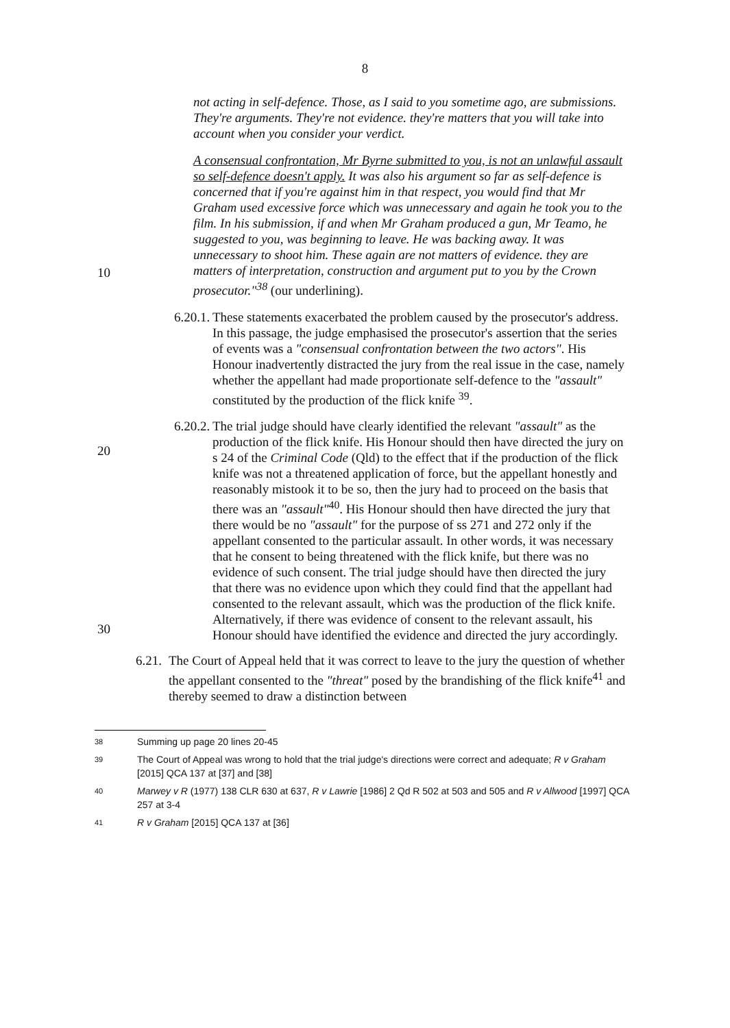8
not acting in self-defence. Those, as I said to you sometime ago, are submissions. They're arguments. They're not evidence. they're matters that you will take into account when you consider your verdict.
A consensual confrontation, Mr Byrne submitted to you, is not an unlawful assault so self-defence doesn't apply. It was also his argument so far as self-defence is concerned that if you're against him in that respect, you would find that Mr Graham used excessive force which was unnecessary and again he took you to the film. In his submission, if and when Mr Graham produced a gun, Mr Teamo, he suggested to you, was
10
beginning to leave. He was backing away. It was unnecessary to shoot him. These again are not matters of evidence. they are matters of interpretation, construction and argument put to you by the Crown prosecutor."<sup>38</sup> (our underlining).
6.20.1.
These statements exacerbated the problem caused by the prosecutor's address. In this passage, the judge emphasised the prosecutor's assertion that the series of events was a "consensual confrontation between the two actors". His Honour inadvertently distracted the jury from the real issue in the case, namely whether the appellant had made proportionate self-defence to the "assault" constituted by the
20
production of the flick knife <sup>39</sup>.
6.20.2.
The trial judge should have clearly identified the relevant "assault" as the production of the flick knife. His Honour should then have directed the jury on s 24 of the Criminal Code (Qld) to the effect that if the production of the flick knife was not a threatened application of force, but the appellant honestly and reasonably mistook it to be so, then the jury had to proceed on the basis that there was an "assault"<sup>40</sup>. His Honour should then have directed the jury that there would be no "assault" for the purpose of ss 271 and 272 only if the appellant consented to the particular assault. In other words, it was necessary
30
that he consent to being threatened with the flick knife, but there was no evidence of such consent. The trial judge should have then directed the jury that there was no evidence upon which they could find that the appellant had consented to the relevant assault, which was the production of the flick knife. Alternatively, if there was evidence of consent to the relevant assault, his Honour should have identified the evidence and directed the jury accordingly.
6.21.
The Court of Appeal held that it was correct to leave to the jury the question of whether the appellant consented to the "threat" posed by the brandishing of the flick knife<sup>41</sup> and thereby seemed to draw a distinction between
38 Summing up page 20 lines 20-45
39 The Court of Appeal was wrong to hold that the trial judge's directions were correct and adequate; R v Graham [2015] QCA 137 at [37] and [38]
40 Marwey v R (1977) 138 CLR 630 at 637, R v Lawrie [1986] 2 Qd R 502 at 503 and 505 and R v Allwood [1997] QCA 257 at 3-4
41 R v Graham [2015] QCA 137 at [36]